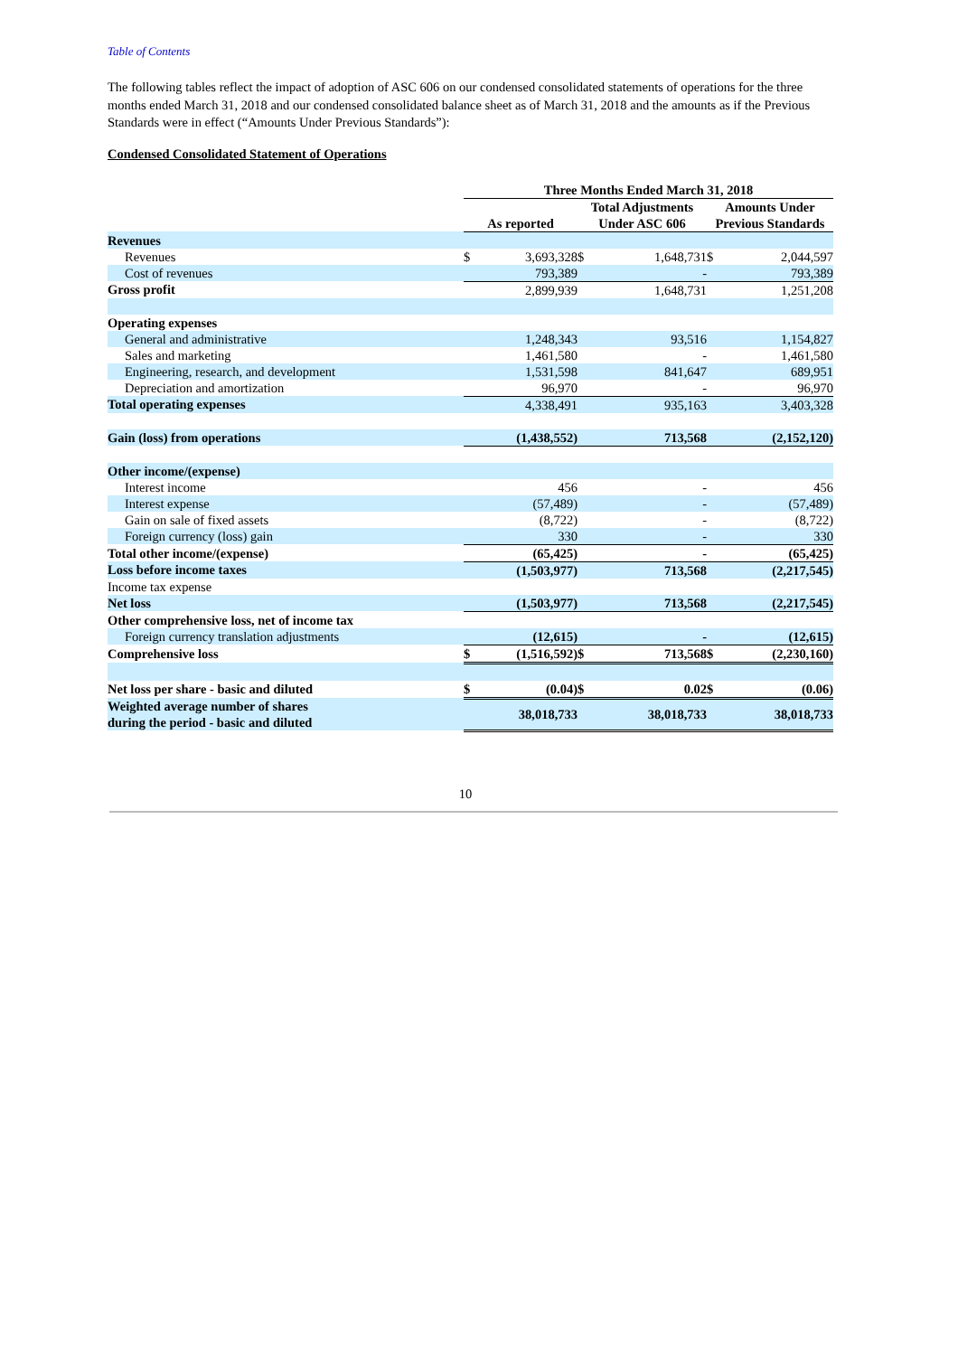Table of Contents
The following tables reflect the impact of adoption of ASC 606 on our condensed consolidated statements of operations for the three months ended March 31, 2018 and our condensed consolidated balance sheet as of March 31, 2018 and the amounts as if the Previous Standards were in effect (“Amounts Under Previous Standards”):
Condensed Consolidated Statement of Operations
| | Three Months Ended March 31, 2018 | | | | | |
| --- | --- | --- | --- | --- | --- | --- |
| | As reported | | Total Adjustments Under ASC 606 | | Amounts Under Previous Standards | |
| Revenues | | | | | | |
| Revenues | $ | 3,693,328 | $ | 1,648,731 | $ | 2,044,597 |
| Cost of revenues | | 793,389 | | - | | 793,389 |
| Gross profit | | 2,899,939 | | 1,648,731 | | 1,251,208 |
| Operating expenses | | | | | | |
| General and administrative | | 1,248,343 | | 93,516 | | 1,154,827 |
| Sales and marketing | | 1,461,580 | | - | | 1,461,580 |
| Engineering, research, and development | | 1,531,598 | | 841,647 | | 689,951 |
| Depreciation and amortization | | 96,970 | | - | | 96,970 |
| Total operating expenses | | 4,338,491 | | 935,163 | | 3,403,328 |
| Gain (loss) from operations | | (1,438,552) | | 713,568 | | (2,152,120) |
| Other income/(expense) | | | | | | |
| Interest income | | 456 | | - | | 456 |
| Interest expense | | (57,489) | | - | | (57,489) |
| Gain on sale of fixed assets | | (8,722) | | - | | (8,722) |
| Foreign currency (loss) gain | | 330 | | - | | 330 |
| Total other income/(expense) | | (65,425) | | - | | (65,425) |
| Loss before income taxes | | (1,503,977) | | 713,568 | | (2,217,545) |
| Income tax expense | | | | | | |
| Net loss | | (1,503,977) | | 713,568 | | (2,217,545) |
| Other comprehensive loss, net of income tax | | | | | | |
| Foreign currency translation adjustments | | (12,615) | | - | | (12,615) |
| Comprehensive loss | $ | (1,516,592) | $ | 713,568 | $ | (2,230,160) |
| Net loss per share - basic and diluted | $ | (0.04) | $ | 0.02 | $ | (0.06) |
| Weighted average number of shares during the period - basic and diluted | | 38,018,733 | | 38,018,733 | | 38,018,733 |
10